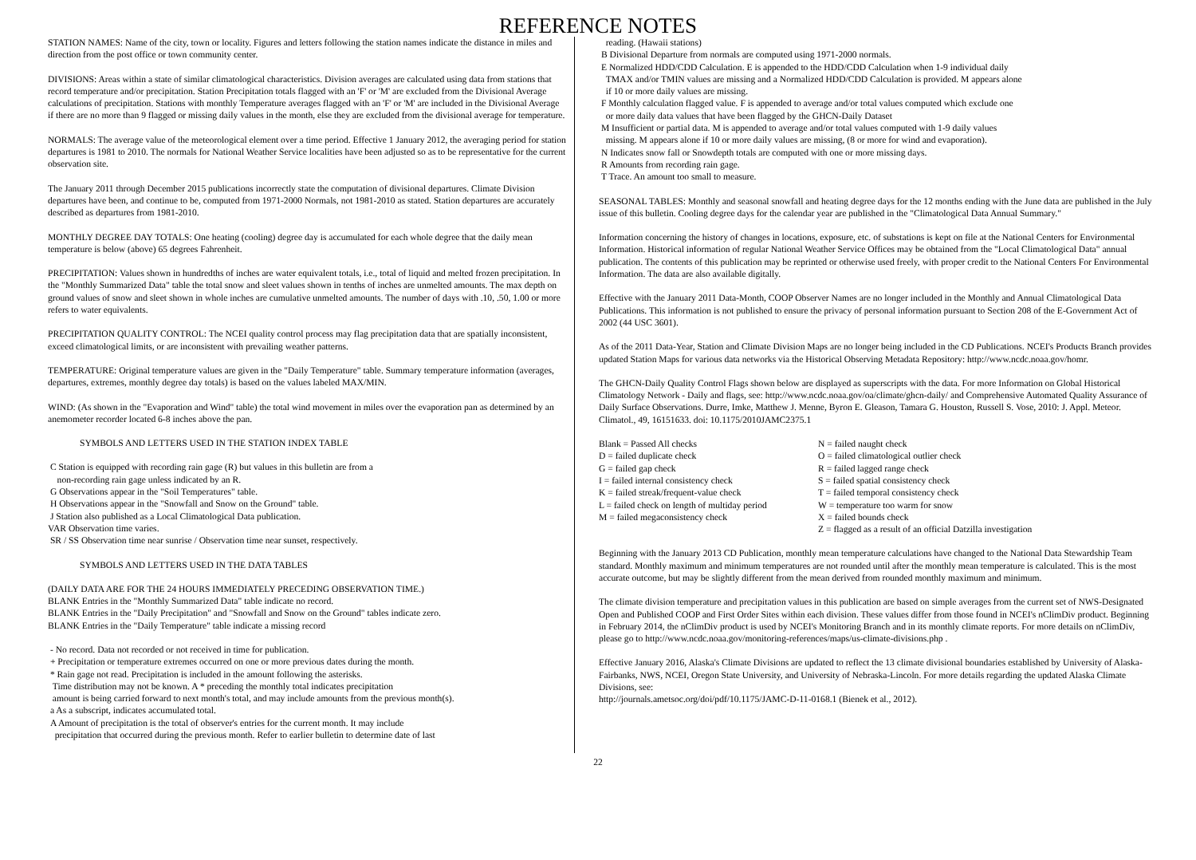REFERENCE NOTES
STATION NAMES: Name of the city, town or locality. Figures and letters following the station names indicate the distance in miles and direction from the post office or town community center.
DIVISIONS: Areas within a state of similar climatological characteristics. Division averages are calculated using data from stations that record temperature and/or precipitation. Station Precipitation totals flagged with an 'F' or 'M' are excluded from the Divisional Average calculations of precipitation. Stations with monthly Temperature averages flagged with an 'F' or 'M' are included in the Divisional Average if there are no more than 9 flagged or missing daily values in the month, else they are excluded from the divisional average for temperature.
NORMALS: The average value of the meteorological element over a time period. Effective 1 January 2012, the averaging period for station departures is 1981 to 2010. The normals for National Weather Service localities have been adjusted so as to be representative for the current observation site.
The January 2011 through December 2015 publications incorrectly state the computation of divisional departures. Climate Division departures have been, and continue to be, computed from 1971-2000 Normals, not 1981-2010 as stated. Station departures are accurately described as departures from 1981-2010.
MONTHLY DEGREE DAY TOTALS: One heating (cooling) degree day is accumulated for each whole degree that the daily mean temperature is below (above) 65 degrees Fahrenheit.
PRECIPITATION: Values shown in hundredths of inches are water equivalent totals, i.e., total of liquid and melted frozen precipitation. In the "Monthly Summarized Data" table the total snow and sleet values shown in tenths of inches are unmelted amounts. The max depth on ground values of snow and sleet shown in whole inches are cumulative unmelted amounts. The number of days with .10, .50, 1.00 or more refers to water equivalents.
PRECIPITATION QUALITY CONTROL: The NCEI quality control process may flag precipitation data that are spatially inconsistent, exceed climatological limits, or are inconsistent with prevailing weather patterns.
TEMPERATURE: Original temperature values are given in the "Daily Temperature" table. Summary temperature information (averages, departures, extremes, monthly degree day totals) is based on the values labeled MAX/MIN.
WIND: (As shown in the "Evaporation and Wind" table) the total wind movement in miles over the evaporation pan as determined by an anemometer recorder located 6-8 inches above the pan.
SYMBOLS AND LETTERS USED IN THE STATION INDEX TABLE
C Station is equipped with recording rain gage (R) but values in this bulletin are from a
non-recording rain gage unless indicated by an R.
G Observations appear in the "Soil Temperatures" table.
H Observations appear in the "Snowfall and Snow on the Ground" table.
J Station also published as a Local Climatological Data publication.
VAR Observation time varies.
SR / SS Observation time near sunrise / Observation time near sunset, respectively.
SYMBOLS AND LETTERS USED IN THE DATA TABLES
(DAILY DATA ARE FOR THE 24 HOURS IMMEDIATELY PRECEDING OBSERVATION TIME.)
BLANK Entries in the "Monthly Summarized Data" table indicate no record.
BLANK Entries in the "Daily Precipitation" and "Snowfall and Snow on the Ground" tables indicate zero.
BLANK Entries in the "Daily Temperature" table indicate a missing record
- No record. Data not recorded or not received in time for publication.
+ Precipitation or temperature extremes occurred on one or more previous dates during the month.
* Rain gage not read. Precipitation is included in the amount following the asterisks.
Time distribution may not be known. A * preceding the monthly total indicates precipitation
amount is being carried forward to next month's total, and may include amounts from the previous month(s).
a As a subscript, indicates accumulated total.
A Amount of precipitation is the total of observer's entries for the current month. It may include
precipitation that occurred during the previous month. Refer to earlier bulletin to determine date of last
reading. (Hawaii stations)
B Divisional Departure from normals are computed using 1971-2000 normals.
E Normalized HDD/CDD Calculation. E is appended to the HDD/CDD Calculation when 1-9 individual daily
TMAX and/or TMIN values are missing and a Normalized HDD/CDD Calculation is provided. M appears alone
if 10 or more daily values are missing.
F Monthly calculation flagged value. F is appended to average and/or total values computed which exclude one
or more daily data values that have been flagged by the GHCN-Daily Dataset
M Insufficient or partial data. M is appended to average and/or total values computed with 1-9 daily values
missing. M appears alone if 10 or more daily values are missing, (8 or more for wind and evaporation).
N Indicates snow fall or Snowdepth totals are computed with one or more missing days.
R Amounts from recording rain gage.
T Trace. An amount too small to measure.
SEASONAL TABLES: Monthly and seasonal snowfall and heating degree days for the 12 months ending with the June data are published in the July issue of this bulletin. Cooling degree days for the calendar year are published in the "Climatological Data Annual Summary."
Information concerning the history of changes in locations, exposure, etc. of substations is kept on file at the National Centers for Environmental Information. Historical information of regular National Weather Service Offices may be obtained from the "Local Climatological Data" annual publication. The contents of this publication may be reprinted or otherwise used freely, with proper credit to the National Centers For Environmental Information. The data are also available digitally.
Effective with the January 2011 Data-Month, COOP Observer Names are no longer included in the Monthly and Annual Climatological Data Publications. This information is not published to ensure the privacy of personal information pursuant to Section 208 of the E-Government Act of 2002 (44 USC 3601).
As of the 2011 Data-Year, Station and Climate Division Maps are no longer being included in the CD Publications. NCEI's Products Branch provides updated Station Maps for various data networks via the Historical Observing Metadata Repository: http://www.ncdc.noaa.gov/homr.
The GHCN-Daily Quality Control Flags shown below are displayed as superscripts with the data. For more Information on Global Historical Climatology Network - Daily and flags, see: http://www.ncdc.noaa.gov/oa/climate/ghcn-daily/ and Comprehensive Automated Quality Assurance of Daily Surface Observations. Durre, Imke, Matthew J. Menne, Byron E. Gleason, Tamara G. Houston, Russell S. Vose, 2010: J. Appl. Meteor. Climatol., 49, 16151633. doi: 10.1175/2010JAMC2375.1
Blank = Passed All checks
N = failed naught check
D = failed duplicate check
O = failed climatological outlier check
G = failed gap check
R = failed lagged range check
I = failed internal consistency check
S = failed spatial consistency check
K = failed streak/frequent-value check
T = failed temporal consistency check
L = failed check on length of multiday period
W = temperature too warm for snow
M = failed megaconsistency check
X = failed bounds check
Z = flagged as a result of an official Datzilla investigation
Beginning with the January 2013 CD Publication, monthly mean temperature calculations have changed to the National Data Stewardship Team standard. Monthly maximum and minimum temperatures are not rounded until after the monthly mean temperature is calculated. This is the most accurate outcome, but may be slightly different from the mean derived from rounded monthly maximum and minimum.
The climate division temperature and precipitation values in this publication are based on simple averages from the current set of NWS-Designated Open and Published COOP and First Order Sites within each division. These values differ from those found in NCEI's nClimDiv product. Beginning in February 2014, the nClimDiv product is used by NCEI's Monitoring Branch and in its monthly climate reports. For more details on nClimDiv, please go to http://www.ncdc.noaa.gov/monitoring-references/maps/us-climate-divisions.php .
Effective January 2016, Alaska's Climate Divisions are updated to reflect the 13 climate divisional boundaries established by University of Alaska-Fairbanks, NWS, NCEI, Oregon State University, and University of Nebraska-Lincoln. For more details regarding the updated Alaska Climate Divisions, see:
http://journals.ametsoc.org/doi/pdf/10.1175/JAMC-D-11-0168.1 (Bienek et al., 2012).
22